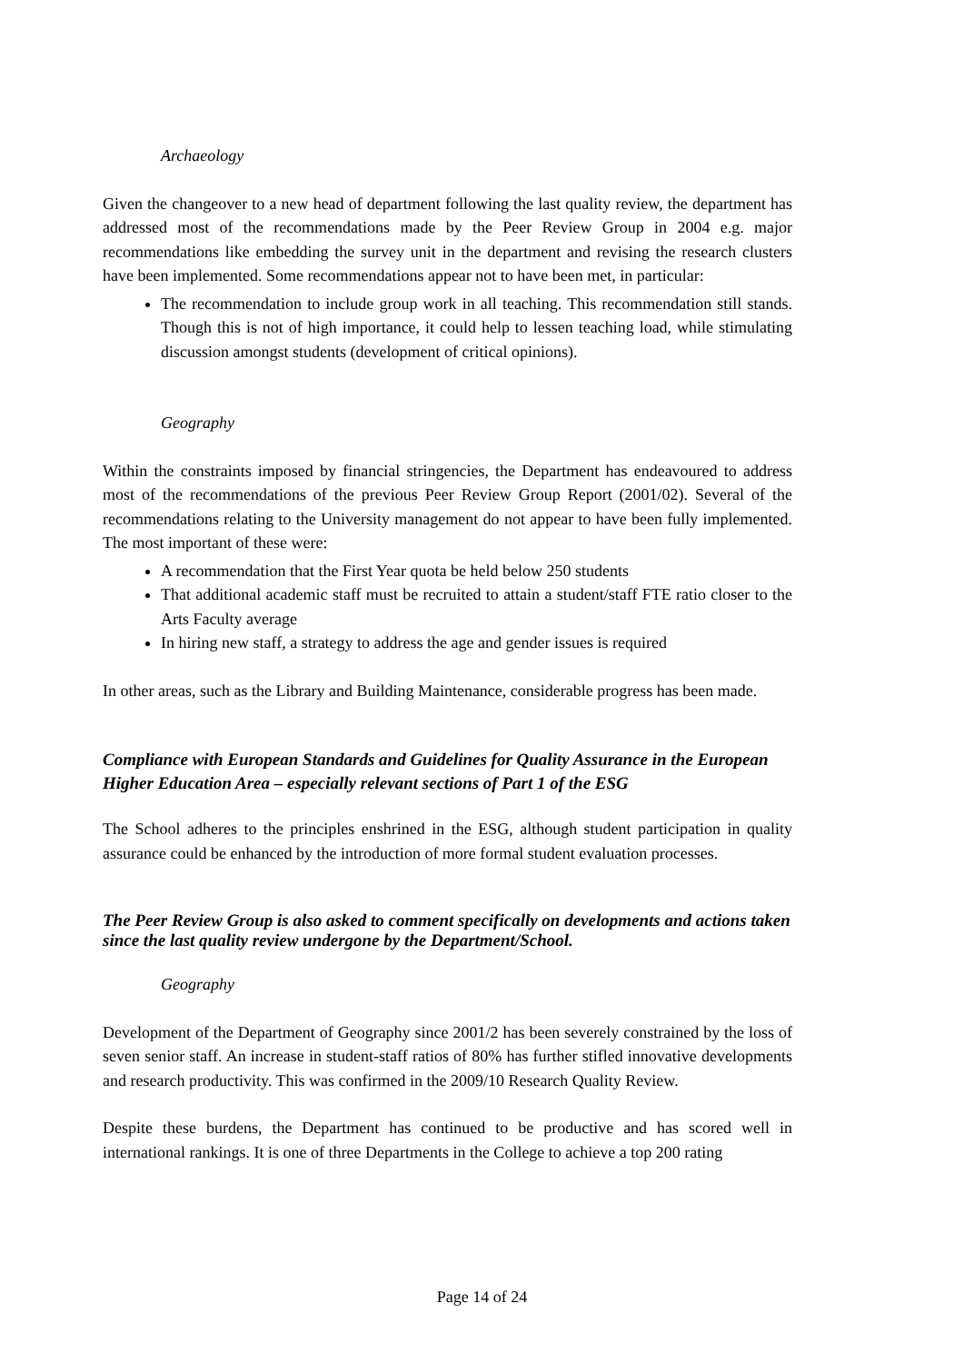Archaeology
Given the changeover to a new head of department following the last quality review, the department has addressed most of the recommendations made by the Peer Review Group in 2004 e.g. major recommendations like embedding the survey unit in the department and revising the research clusters have been implemented. Some recommendations appear not to have been met, in particular:
The recommendation to include group work in all teaching. This recommendation still stands. Though this is not of high importance, it could help to lessen teaching load, while stimulating discussion amongst students (development of critical opinions).
Geography
Within the constraints imposed by financial stringencies, the Department has endeavoured to address most of the recommendations of the previous Peer Review Group Report (2001/02). Several of the recommendations relating to the University management do not appear to have been fully implemented. The most important of these were:
A recommendation that the First Year quota be held below 250 students
That additional academic staff must be recruited to attain a student/staff FTE ratio closer to the Arts Faculty average
In hiring new staff, a strategy to address the age and gender issues is required
In other areas, such as the Library and Building Maintenance, considerable progress has been made.
Compliance with European Standards and Guidelines for Quality Assurance in the European Higher Education Area – especially relevant sections of Part 1 of the ESG
The School adheres to the principles enshrined in the ESG, although student participation in quality assurance could be enhanced by the introduction of more formal student evaluation processes.
The Peer Review Group is also asked to comment specifically on developments and actions taken since the last quality review undergone by the Department/School.
Geography
Development of the Department of Geography since 2001/2 has been severely constrained by the loss of seven senior staff. An increase in student-staff ratios of 80% has further stifled innovative developments and research productivity. This was confirmed in the 2009/10 Research Quality Review.
Despite these burdens, the Department has continued to be productive and has scored well in international rankings. It is one of three Departments in the College to achieve a top 200 rating
Page 14 of 24